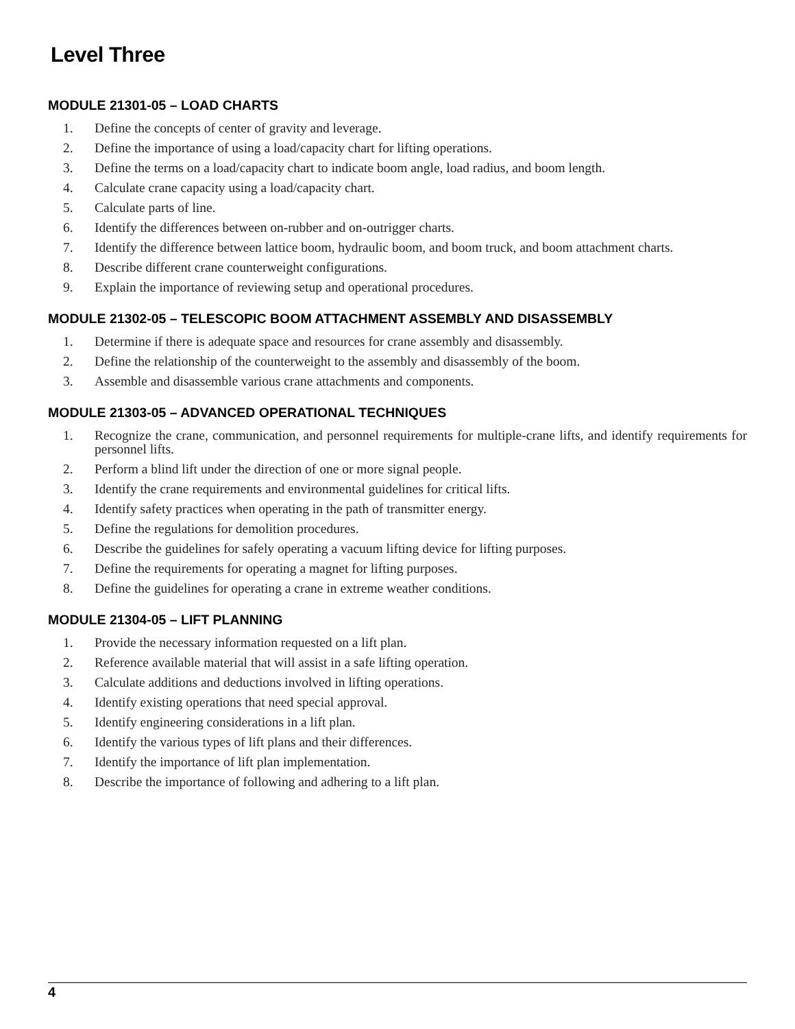Level Three
MODULE 21301-05 – LOAD CHARTS
1. Define the concepts of center of gravity and leverage.
2. Define the importance of using a load/capacity chart for lifting operations.
3. Define the terms on a load/capacity chart to indicate boom angle, load radius, and boom length.
4. Calculate crane capacity using a load/capacity chart.
5. Calculate parts of line.
6. Identify the differences between on-rubber and on-outrigger charts.
7. Identify the difference between lattice boom, hydraulic boom, and boom truck, and boom attachment charts.
8. Describe different crane counterweight configurations.
9. Explain the importance of reviewing setup and operational procedures.
MODULE 21302-05 – TELESCOPIC BOOM ATTACHMENT ASSEMBLY AND DISASSEMBLY
1. Determine if there is adequate space and resources for crane assembly and disassembly.
2. Define the relationship of the counterweight to the assembly and disassembly of the boom.
3. Assemble and disassemble various crane attachments and components.
MODULE 21303-05 – ADVANCED OPERATIONAL TECHNIQUES
1. Recognize the crane, communication, and personnel requirements for multiple-crane lifts, and identify requirements for personnel lifts.
2. Perform a blind lift under the direction of one or more signal people.
3. Identify the crane requirements and environmental guidelines for critical lifts.
4. Identify safety practices when operating in the path of transmitter energy.
5. Define the regulations for demolition procedures.
6. Describe the guidelines for safely operating a vacuum lifting device for lifting purposes.
7. Define the requirements for operating a magnet for lifting purposes.
8. Define the guidelines for operating a crane in extreme weather conditions.
MODULE 21304-05 – LIFT PLANNING
1. Provide the necessary information requested on a lift plan.
2. Reference available material that will assist in a safe lifting operation.
3. Calculate additions and deductions involved in lifting operations.
4. Identify existing operations that need special approval.
5. Identify engineering considerations in a lift plan.
6. Identify the various types of lift plans and their differences.
7. Identify the importance of lift plan implementation.
8. Describe the importance of following and adhering to a lift plan.
4